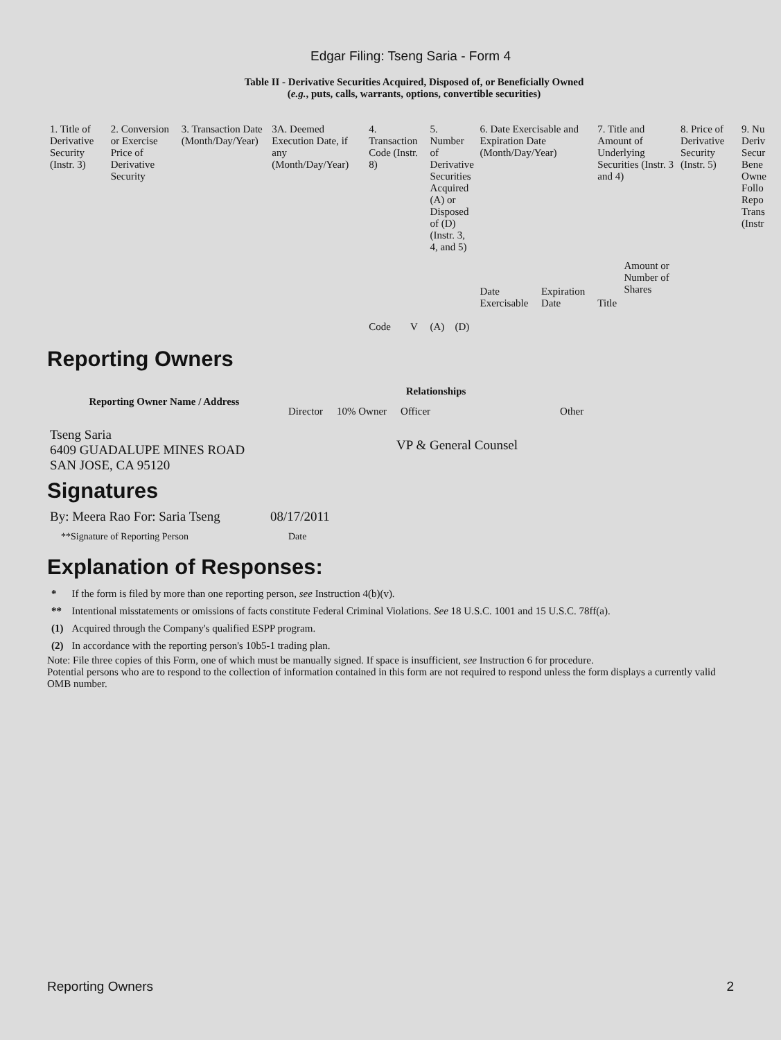Edgar Filing: Tseng Saria - Form 4
Table II - Derivative Securities Acquired, Disposed of, or Beneficially Owned
(e.g., puts, calls, warrants, options, convertible securities)
| 1. Title of Derivative Security (Instr. 3) | 2. Conversion or Exercise Price of Derivative Security | 3. Transaction Date (Month/Day/Year) | 3A. Deemed Execution Date, if any (Month/Day/Year) | 4. Transaction Code (Instr. 8) | | 5. Number of Derivative Securities Acquired (A) or Disposed of (D) (Instr. 3, 4, and 5) | | 6. Date Exercisable and Expiration Date (Month/Day/Year) | | 7. Title and Amount of Underlying Securities (Instr. 3 and 4) | | 8. Price of Derivative Security (Instr. 5) | 9. Nu Deriv Secur Bene Owne Follo Repo Trans (Instr |
| --- | --- | --- | --- | --- | --- | --- | --- | --- | --- | --- | --- | --- | --- |
| | | | | Code | V | (A) | (D) | Date Exercisable | Expiration Date | Title | Amount or Number of Shares | | |
Reporting Owners
| Reporting Owner Name / Address | Relationships | | | |
| --- | --- | --- | --- | --- |
| | Director | 10% Owner | Officer | Other |
| Tseng Saria 6409 GUADALUPE MINES ROAD SAN JOSE, CA 95120 | | | VP & General Counsel | |
Signatures
| By: Meera Rao For: Saria Tseng | 08/17/2011 |
| **Signature of Reporting Person | Date |
Explanation of Responses:
| * | If the form is filed by more than one reporting person, see Instruction 4(b)(v). |
| ** | Intentional misstatements or omissions of facts constitute Federal Criminal Violations. See 18 U.S.C. 1001 and 15 U.S.C. 78ff(a). |
| (1) | Acquired through the Company's qualified ESPP program. |
| (2) | In accordance with the reporting person's 10b5-1 trading plan. |
Note: File three copies of this Form, one of which must be manually signed. If space is insufficient, see Instruction 6 for procedure.
Potential persons who are to respond to the collection of information contained in this form are not required to respond unless the form displays a currently valid OMB number.
Reporting Owners 2